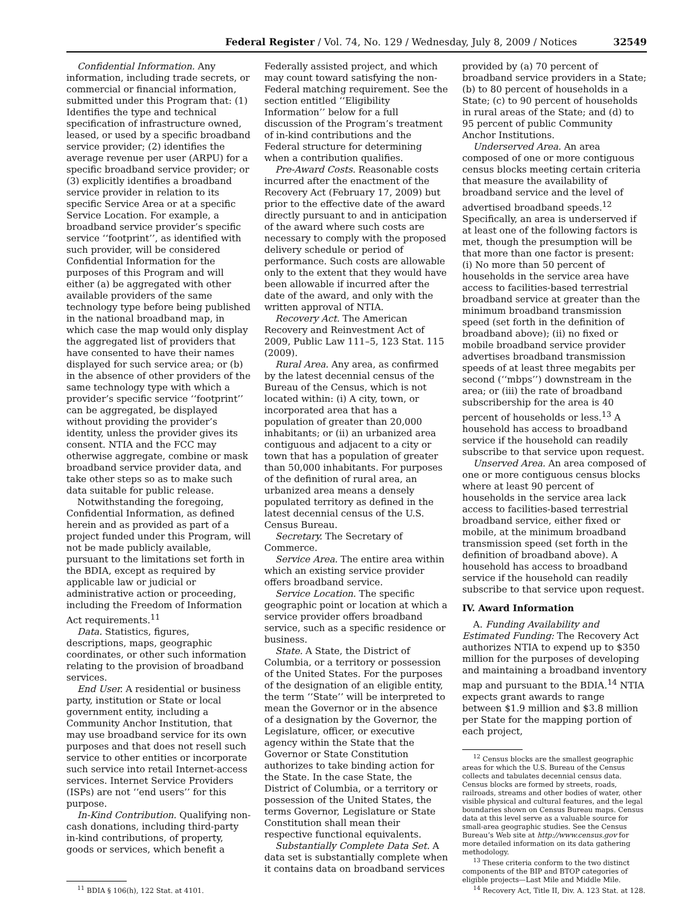Federal Register / Vol. 74, No. 129 / Wednesday, July 8, 2009 / Notices 32549
Confidential Information. Any information, including trade secrets, or commercial or financial information, submitted under this Program that: (1) Identifies the type and technical specification of infrastructure owned, leased, or used by a specific broadband service provider; (2) identifies the average revenue per user (ARPU) for a specific broadband service provider; or (3) explicitly identifies a broadband service provider in relation to its specific Service Area or at a specific Service Location. For example, a broadband service provider’s specific service ‘‘footprint’’, as identified with such provider, will be considered Confidential Information for the purposes of this Program and will either (a) be aggregated with other available providers of the same technology type before being published in the national broadband map, in which case the map would only display the aggregated list of providers that have consented to have their names displayed for such service area; or (b) in the absence of other providers of the same technology type with which a provider’s specific service ‘‘footprint’’ can be aggregated, be displayed without providing the provider’s identity, unless the provider gives its consent. NTIA and the FCC may otherwise aggregate, combine or mask broadband service provider data, and take other steps so as to make such data suitable for public release.
Notwithstanding the foregoing, Confidential Information, as defined herein and as provided as part of a project funded under this Program, will not be made publicly available, pursuant to the limitations set forth in the BDIA, except as required by applicable law or judicial or administrative action or proceeding, including the Freedom of Information Act requirements.<sup>11</sup>
Data. Statistics, figures, descriptions, maps, geographic coordinates, or other such information relating to the provision of broadband services.
End User. A residential or business party, institution or State or local government entity, including a Community Anchor Institution, that may use broadband service for its own purposes and that does not resell such service to other entities or incorporate such service into retail Internet-access services. Internet Service Providers (ISPs) are not ‘‘end users’’ for this purpose.
In-Kind Contribution. Qualifying non-cash donations, including third-party in-kind contributions, of property, goods or services, which benefit a
<sup>11</sup> BDIA § 106(h), 122 Stat. at 4101.
Federally assisted project, and which may count toward satisfying the non-Federal matching requirement. See the section entitled ‘‘Eligibility Information’’ below for a full discussion of the Program’s treatment of in-kind contributions and the Federal structure for determining when a contribution qualifies.
Pre-Award Costs. Reasonable costs incurred after the enactment of the Recovery Act (February 17, 2009) but prior to the effective date of the award directly pursuant to and in anticipation of the award where such costs are necessary to comply with the proposed delivery schedule or period of performance. Such costs are allowable only to the extent that they would have been allowable if incurred after the date of the award, and only with the written approval of NTIA.
Recovery Act. The American Recovery and Reinvestment Act of 2009, Public Law 111–5, 123 Stat. 115 (2009).
Rural Area. Any area, as confirmed by the latest decennial census of the Bureau of the Census, which is not located within: (i) A city, town, or incorporated area that has a population of greater than 20,000 inhabitants; or (ii) an urbanized area contiguous and adjacent to a city or town that has a population of greater than 50,000 inhabitants. For purposes of the definition of rural area, an urbanized area means a densely populated territory as defined in the latest decennial census of the U.S. Census Bureau.
Secretary. The Secretary of Commerce.
Service Area. The entire area within which an existing service provider offers broadband service.
Service Location. The specific geographic point or location at which a service provider offers broadband service, such as a specific residence or business.
State. A State, the District of Columbia, or a territory or possession of the United States. For the purposes of the designation of an eligible entity, the term ‘‘State’’ will be interpreted to mean the Governor or in the absence of a designation by the Governor, the Legislature, officer, or executive agency within the State that the Governor or State Constitution authorizes to take binding action for the State. In the case State, the District of Columbia, or a territory or possession of the United States, the terms Governor, Legislature or State Constitution shall mean their respective functional equivalents.
Substantially Complete Data Set. A data set is substantially complete when it contains data on broadband services
provided by (a) 70 percent of broadband service providers in a State; (b) to 80 percent of households in a State; (c) to 90 percent of households in rural areas of the State; and (d) to 95 percent of public Community Anchor Institutions.
Underserved Area. An area composed of one or more contiguous census blocks meeting certain criteria that measure the availability of broadband service and the level of advertised broadband speeds.<sup>12</sup> Specifically, an area is underserved if at least one of the following factors is met, though the presumption will be that more than one factor is present: (i) No more than 50 percent of households in the service area have access to facilities-based terrestrial broadband service at greater than the minimum broadband transmission speed (set forth in the definition of broadband above); (ii) no fixed or mobile broadband service provider advertises broadband transmission speeds of at least three megabits per second (‘‘mbps’’) downstream in the area; or (iii) the rate of broadband subscribership for the area is 40 percent of households or less.<sup>13</sup> A household has access to broadband service if the household can readily subscribe to that service upon request.
Unserved Area. An area composed of one or more contiguous census blocks where at least 90 percent of households in the service area lack access to facilities-based terrestrial broadband service, either fixed or mobile, at the minimum broadband transmission speed (set forth in the definition of broadband above). A household has access to broadband service if the household can readily subscribe to that service upon request.
IV. Award Information
A. Funding Availability and Estimated Funding: The Recovery Act authorizes NTIA to expend up to $350 million for the purposes of developing and maintaining a broadband inventory map and pursuant to the BDIA.<sup>14</sup> NTIA expects grant awards to range between $1.9 million and $3.8 million per State for the mapping portion of each project,
<sup>12</sup> Census blocks are the smallest geographic areas for which the U.S. Bureau of the Census collects and tabulates decennial census data. Census blocks are formed by streets, roads, railroads, streams and other bodies of water, other visible physical and cultural features, and the legal boundaries shown on Census Bureau maps. Census data at this level serve as a valuable source for small-area geographic studies. See the Census Bureau’s Web site at http://www.census.gov for more detailed information on its data gathering methodology.
<sup>13</sup> These criteria conform to the two distinct components of the BIP and BTOP categories of eligible projects—Last Mile and Middle Mile.
<sup>14</sup> Recovery Act, Title II, Div. A. 123 Stat. at 128.